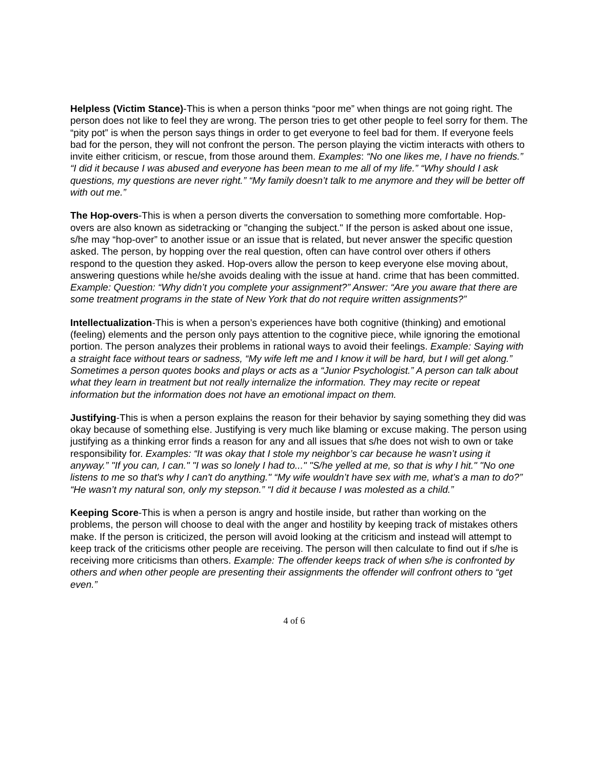Helpless (Victim Stance)-This is when a person thinks “poor me” when things are not going right. The person does not like to feel they are wrong. The person tries to get other people to feel sorry for them. The “pity pot” is when the person says things in order to get everyone to feel bad for them. If everyone feels bad for the person, they will not confront the person. The person playing the victim interacts with others to invite either criticism, or rescue, from those around them. Examples: “No one likes me, I have no friends.” “I did it because I was abused and everyone has been mean to me all of my life.” “Why should I ask questions, my questions are never right.” “My family doesn’t talk to me anymore and they will be better off with out me.”
The Hop-overs-This is when a person diverts the conversation to something more comfortable. Hop-overs are also known as sidetracking or "changing the subject." If the person is asked about one issue, s/he may “hop-over” to another issue or an issue that is related, but never answer the specific question asked. The person, by hopping over the real question, often can have control over others if others respond to the question they asked. Hop-overs allow the person to keep everyone else moving about, answering questions while he/she avoids dealing with the issue at hand. crime that has been committed. Example: Question: “Why didn’t you complete your assignment?” Answer: “Are you aware that there are some treatment programs in the state of New York that do not require written assignments?”
Intellectualization-This is when a person’s experiences have both cognitive (thinking) and emotional (feeling) elements and the person only pays attention to the cognitive piece, while ignoring the emotional portion. The person analyzes their problems in rational ways to avoid their feelings. Example: Saying with a straight face without tears or sadness, “My wife left me and I know it will be hard, but I will get along.” Sometimes a person quotes books and plays or acts as a “Junior Psychologist.” A person can talk about what they learn in treatment but not really internalize the information. They may recite or repeat information but the information does not have an emotional impact on them.
Justifying-This is when a person explains the reason for their behavior by saying something they did was okay because of something else. Justifying is very much like blaming or excuse making. The person using justifying as a thinking error finds a reason for any and all issues that s/he does not wish to own or take responsibility for. Examples: “It was okay that I stole my neighbor’s car because he wasn’t using it anyway.” "If you can, I can." "I was so lonely I had to..." "S/he yelled at me, so that is why I hit." "No one listens to me so that's why I can't do anything." “My wife wouldn’t have sex with me, what’s a man to do?” “He wasn’t my natural son, only my stepson.” “I did it because I was molested as a child.”
Keeping Score-This is when a person is angry and hostile inside, but rather than working on the problems, the person will choose to deal with the anger and hostility by keeping track of mistakes others make. If the person is criticized, the person will avoid looking at the criticism and instead will attempt to keep track of the criticisms other people are receiving. The person will then calculate to find out if s/he is receiving more criticisms than others. Example: The offender keeps track of when s/he is confronted by others and when other people are presenting their assignments the offender will confront others to “get even.”
4 of 6